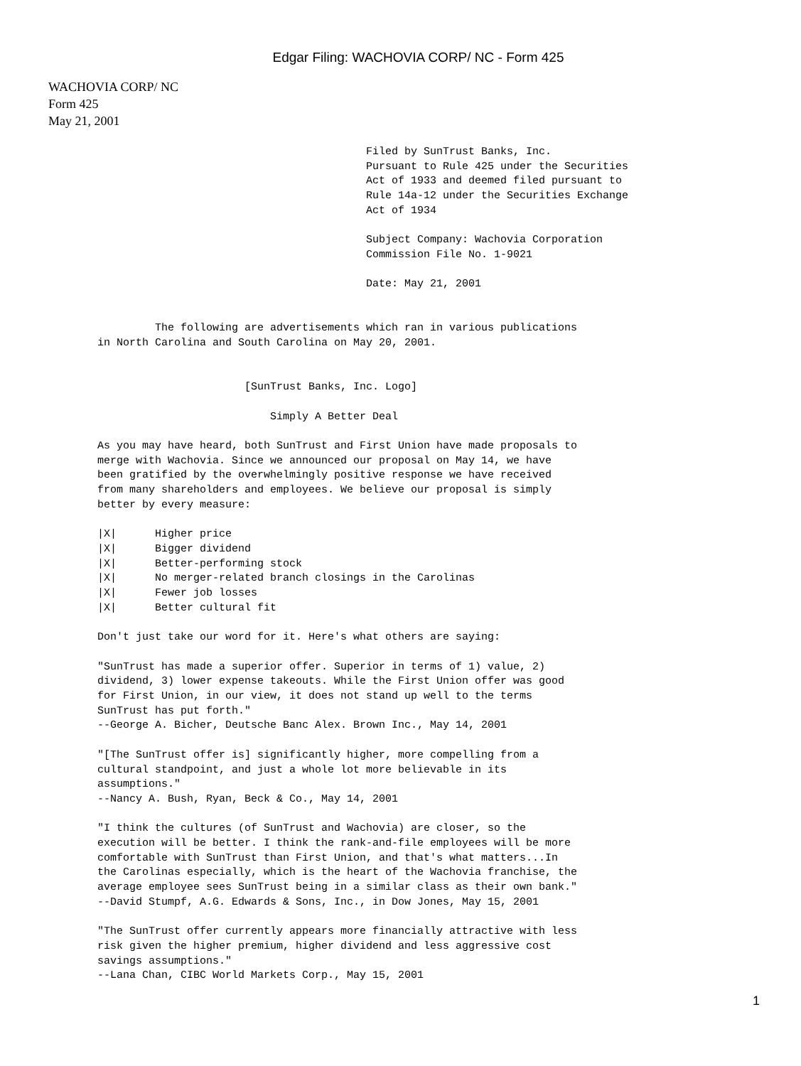Edgar Filing: WACHOVIA CORP/ NC - Form 425
WACHOVIA CORP/ NC
Form 425
May 21, 2001
                                          Filed by SunTrust Banks, Inc.
                                          Pursuant to Rule 425 under the Securities
                                          Act of 1933 and deemed filed pursuant to
                                          Rule 14a-12 under the Securities Exchange
                                          Act of 1934

                                          Subject Company: Wachovia Corporation
                                          Commission File No. 1-9021

                                          Date: May 21, 2001


         The following are advertisements which ran in various publications
in North Carolina and South Carolina on May 20, 2001.


                       [SunTrust Banks, Inc. Logo]

                           Simply A Better Deal

As you may have heard, both SunTrust and First Union have made proposals to
merge with Wachovia. Since we announced our proposal on May 14, we have
been gratified by the overwhelmingly positive response we have received
from many shareholders and employees. We believe our proposal is simply
better by every measure:

|X|      Higher price
|X|      Bigger dividend
|X|      Better-performing stock
|X|      No merger-related branch closings in the Carolinas
|X|      Fewer job losses
|X|      Better cultural fit

Don't just take our word for it. Here's what others are saying:

"SunTrust has made a superior offer. Superior in terms of 1) value, 2)
dividend, 3) lower expense takeouts. While the First Union offer was good
for First Union, in our view, it does not stand up well to the terms
SunTrust has put forth."
--George A. Bicher, Deutsche Banc Alex. Brown Inc., May 14, 2001

"[The SunTrust offer is] significantly higher, more compelling from a
cultural standpoint, and just a whole lot more believable in its
assumptions."
--Nancy A. Bush, Ryan, Beck & Co., May 14, 2001

"I think the cultures (of SunTrust and Wachovia) are closer, so the
execution will be better. I think the rank-and-file employees will be more
comfortable with SunTrust than First Union, and that's what matters...In
the Carolinas especially, which is the heart of the Wachovia franchise, the
average employee sees SunTrust being in a similar class as their own bank."
--David Stumpf, A.G. Edwards & Sons, Inc., in Dow Jones, May 15, 2001

"The SunTrust offer currently appears more financially attractive with less
risk given the higher premium, higher dividend and less aggressive cost
savings assumptions."
--Lana Chan, CIBC World Markets Corp., May 15, 2001
1